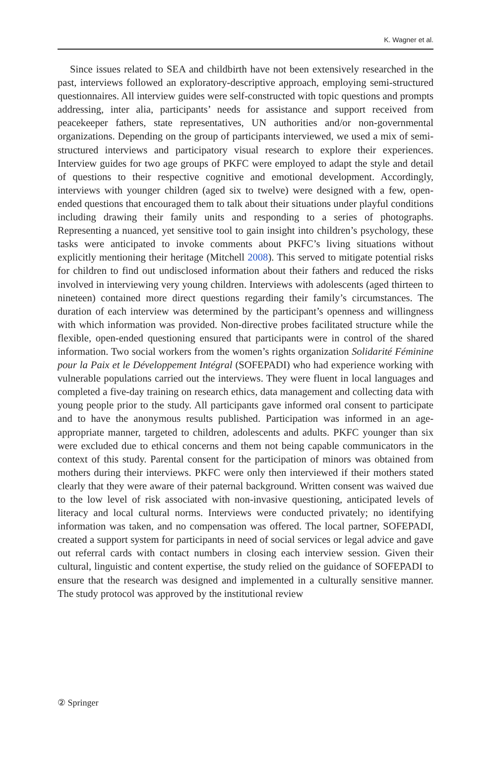K. Wagner et al.
Since issues related to SEA and childbirth have not been extensively researched in the past, interviews followed an exploratory-descriptive approach, employing semi-structured questionnaires. All interview guides were self-constructed with topic questions and prompts addressing, inter alia, participants’ needs for assistance and support received from peacekeeper fathers, state representatives, UN authorities and/or non-governmental organizations. Depending on the group of participants interviewed, we used a mix of semi-structured interviews and participatory visual research to explore their experiences. Interview guides for two age groups of PKFC were employed to adapt the style and detail of questions to their respective cognitive and emotional development. Accordingly, interviews with younger children (aged six to twelve) were designed with a few, open-ended questions that encouraged them to talk about their situations under playful conditions including drawing their family units and responding to a series of photographs. Representing a nuanced, yet sensitive tool to gain insight into children’s psychology, these tasks were anticipated to invoke comments about PKFC’s living situations without explicitly mentioning their heritage (Mitchell 2008). This served to mitigate potential risks for children to find out undisclosed information about their fathers and reduced the risks involved in interviewing very young children. Interviews with adolescents (aged thirteen to nineteen) contained more direct questions regarding their family’s circumstances. The duration of each interview was determined by the participant’s openness and willingness with which information was provided. Non-directive probes facilitated structure while the flexible, open-ended questioning ensured that participants were in control of the shared information. Two social workers from the women’s rights organization Solidarité Féminine pour la Paix et le Développement Intégral (SOFEPADI) who had experience working with vulnerable populations carried out the interviews. They were fluent in local languages and completed a five-day training on research ethics, data management and collecting data with young people prior to the study. All participants gave informed oral consent to participate and to have the anonymous results published. Participation was informed in an age-appropriate manner, targeted to children, adolescents and adults. PKFC younger than six were excluded due to ethical concerns and them not being capable communicators in the context of this study. Parental consent for the participation of minors was obtained from mothers during their interviews. PKFC were only then interviewed if their mothers stated clearly that they were aware of their paternal background. Written consent was waived due to the low level of risk associated with non-invasive questioning, anticipated levels of literacy and local cultural norms. Interviews were conducted privately; no identifying information was taken, and no compensation was offered. The local partner, SOFEPADI, created a support system for participants in need of social services or legal advice and gave out referral cards with contact numbers in closing each interview session. Given their cultural, linguistic and content expertise, the study relied on the guidance of SOFEPADI to ensure that the research was designed and implemented in a culturally sensitive manner. The study protocol was approved by the institutional review
② Springer